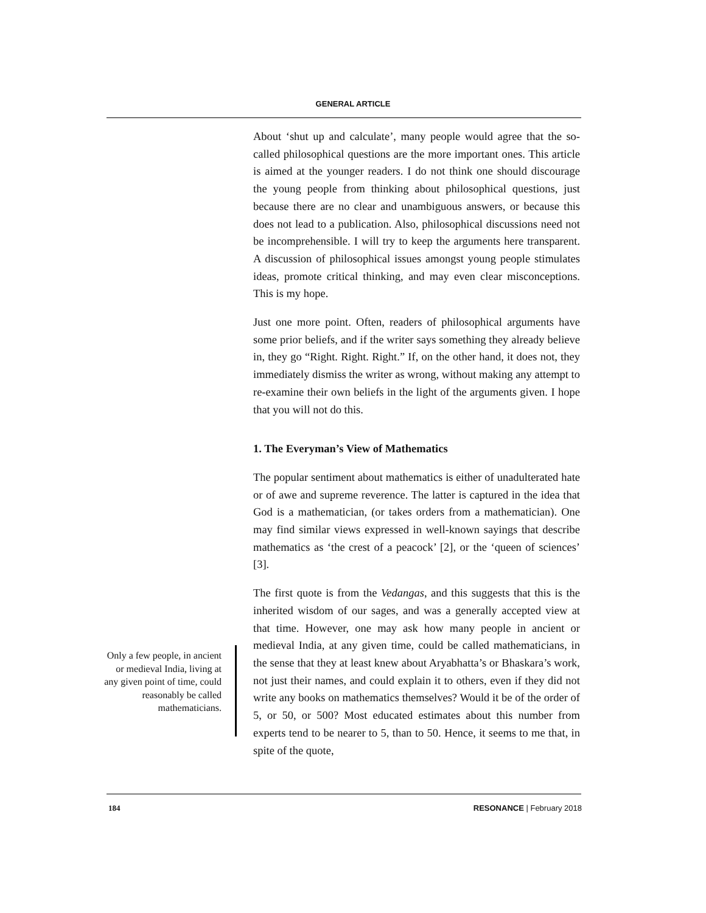GENERAL ARTICLE
About ‘shut up and calculate’, many people would agree that the so-called philosophical questions are the more important ones. This article is aimed at the younger readers. I do not think one should discourage the young people from thinking about philosophical questions, just because there are no clear and unambiguous answers, or because this does not lead to a publication. Also, philosophical discussions need not be incomprehensible. I will try to keep the arguments here transparent. A discussion of philosophical issues amongst young people stimulates ideas, promote critical thinking, and may even clear misconceptions. This is my hope.
Just one more point. Often, readers of philosophical arguments have some prior beliefs, and if the writer says something they already believe in, they go “Right. Right. Right.” If, on the other hand, it does not, they immediately dismiss the writer as wrong, without making any attempt to re-examine their own beliefs in the light of the arguments given. I hope that you will not do this.
1. The Everyman’s View of Mathematics
The popular sentiment about mathematics is either of unadulterated hate or of awe and supreme reverence. The latter is captured in the idea that God is a mathematician, (or takes orders from a mathematician). One may find similar views expressed in well-known sayings that describe mathematics as ‘the crest of a peacock’ [2], or the ‘queen of sciences’ [3].
The first quote is from the Vedangas, and this suggests that this is the inherited wisdom of our sages, and was a generally accepted view at that time. However, one may ask how many people in ancient or medieval India, at any given time, could be called mathematicians, in the sense that they at least knew about Aryabhatta’s or Bhaskara’s work, not just their names, and could explain it to others, even if they did not write any books on mathematics themselves? Would it be of the order of 5, or 50, or 500? Most educated estimates about this number from experts tend to be nearer to 5, than to 50. Hence, it seems to me that, in spite of the quote,
Only a few people, in ancient or medieval India, living at any given point of time, could reasonably be called mathematicians.
184 RESONANCE | February 2018